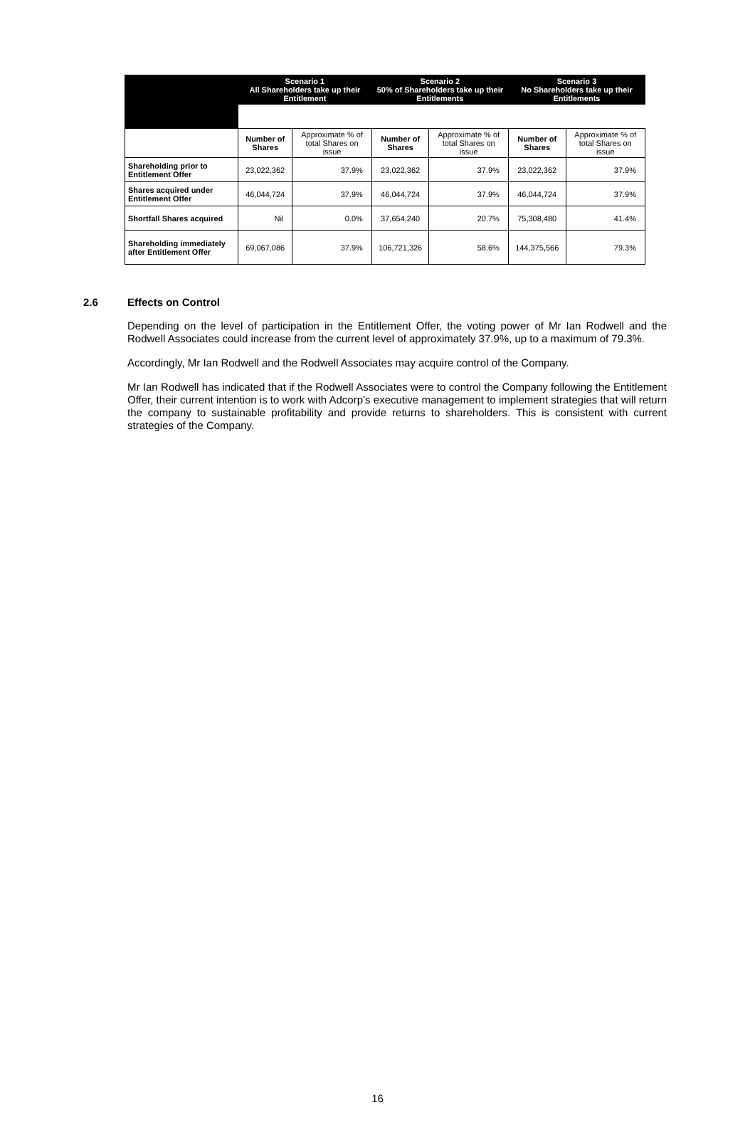| | Scenario 1 All Shareholders take up their Entitlement | | Scenario 2 50% of Shareholders take up their Entitlements | | Scenario 3 No Shareholders take up their Entitlements | |
| --- | --- | --- | --- | --- | --- | --- |
| | Number of Shares | Approximate % of total Shares on issue | Number of Shares | Approximate % of total Shares on issue | Number of Shares | Approximate % of total Shares on issue |
| Shareholding prior to Entitlement Offer | 23,022,362 | 37.9% | 23,022,362 | 37.9% | 23,022,362 | 37.9% |
| Shares acquired under Entitlement Offer | 46,044,724 | 37.9% | 46,044,724 | 37.9% | 46,044,724 | 37.9% |
| Shortfall Shares acquired | Nil | 0.0% | 37,654,240 | 20.7% | 75,308,480 | 41.4% |
| Shareholding immediately after Entitlement Offer | 69,067,086 | 37.9% | 106,721,326 | 58.6% | 144,375,566 | 79.3% |
2.6 Effects on Control
Depending on the level of participation in the Entitlement Offer, the voting power of Mr Ian Rodwell and the Rodwell Associates could increase from the current level of approximately 37.9%, up to a maximum of 79.3%.
Accordingly, Mr Ian Rodwell and the Rodwell Associates may acquire control of the Company.
Mr Ian Rodwell has indicated that if the Rodwell Associates were to control the Company following the Entitlement Offer, their current intention is to work with Adcorp’s executive management to implement strategies that will return the company to sustainable profitability and provide returns to shareholders. This is consistent with current strategies of the Company.
16